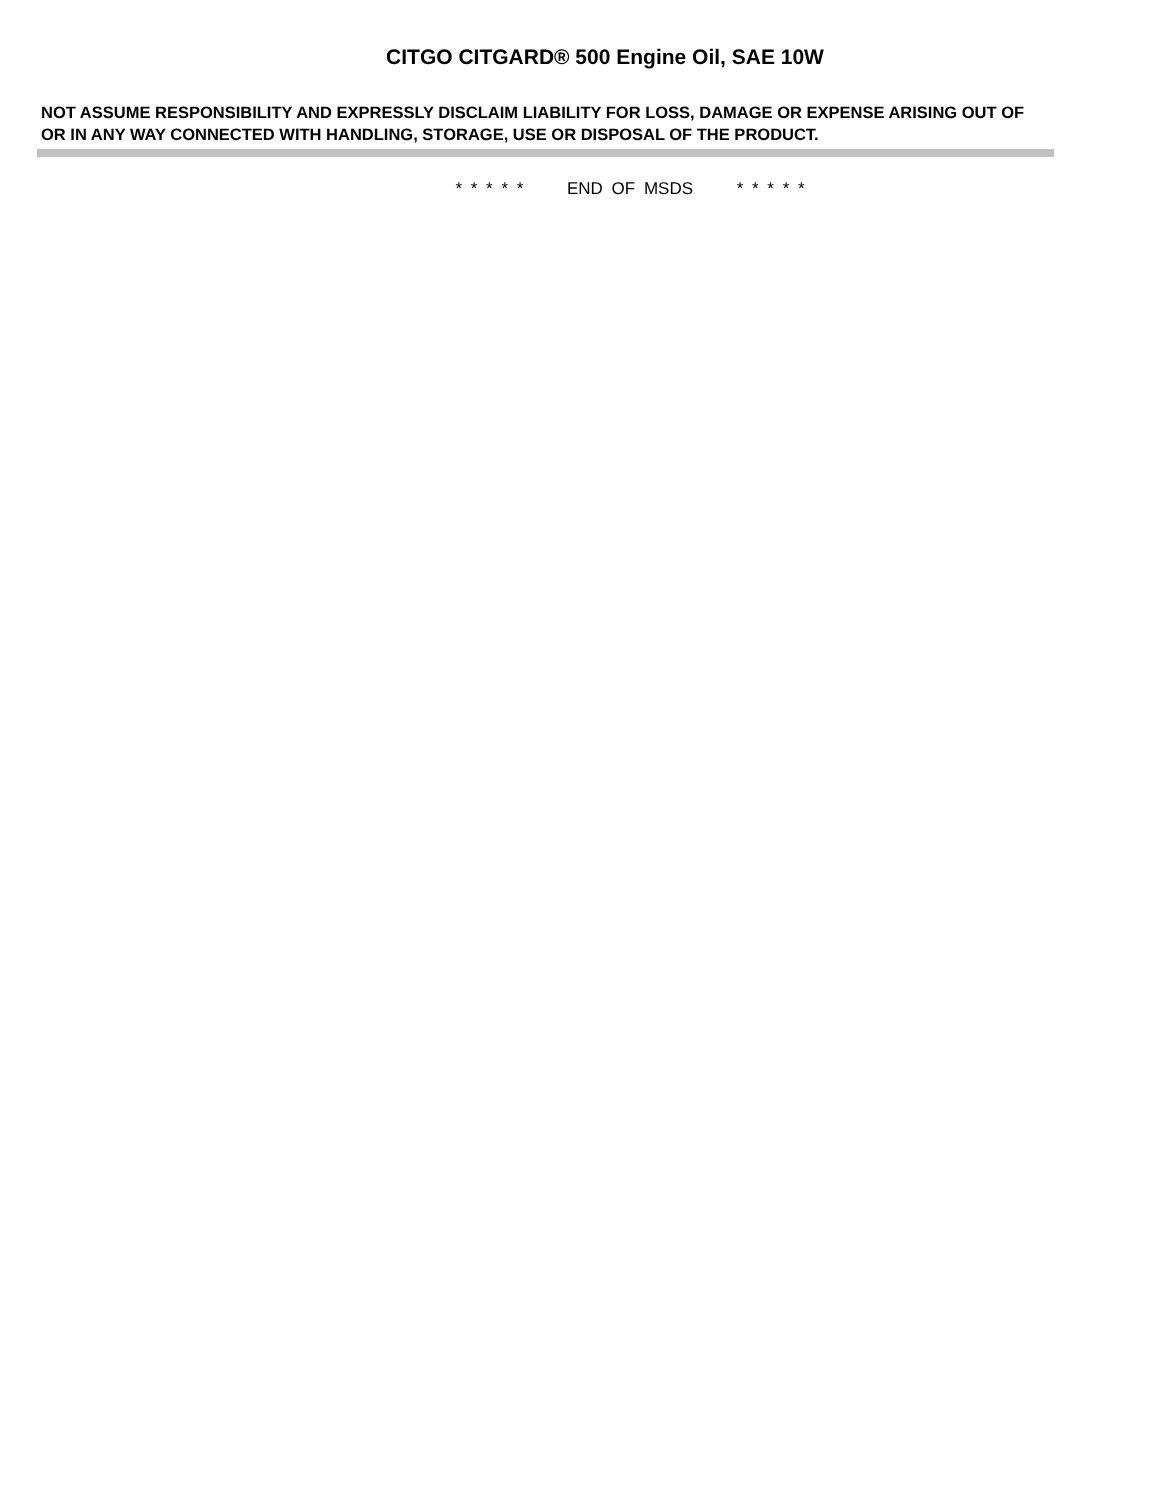CITGO CITGARD® 500 Engine Oil, SAE 10W
NOT ASSUME RESPONSIBILITY AND EXPRESSLY DISCLAIM LIABILITY FOR LOSS, DAMAGE OR EXPENSE ARISING OUT OF OR IN ANY WAY CONNECTED WITH HANDLING, STORAGE, USE OR DISPOSAL OF THE PRODUCT.
* * * * * END OF MSDS * * * * *